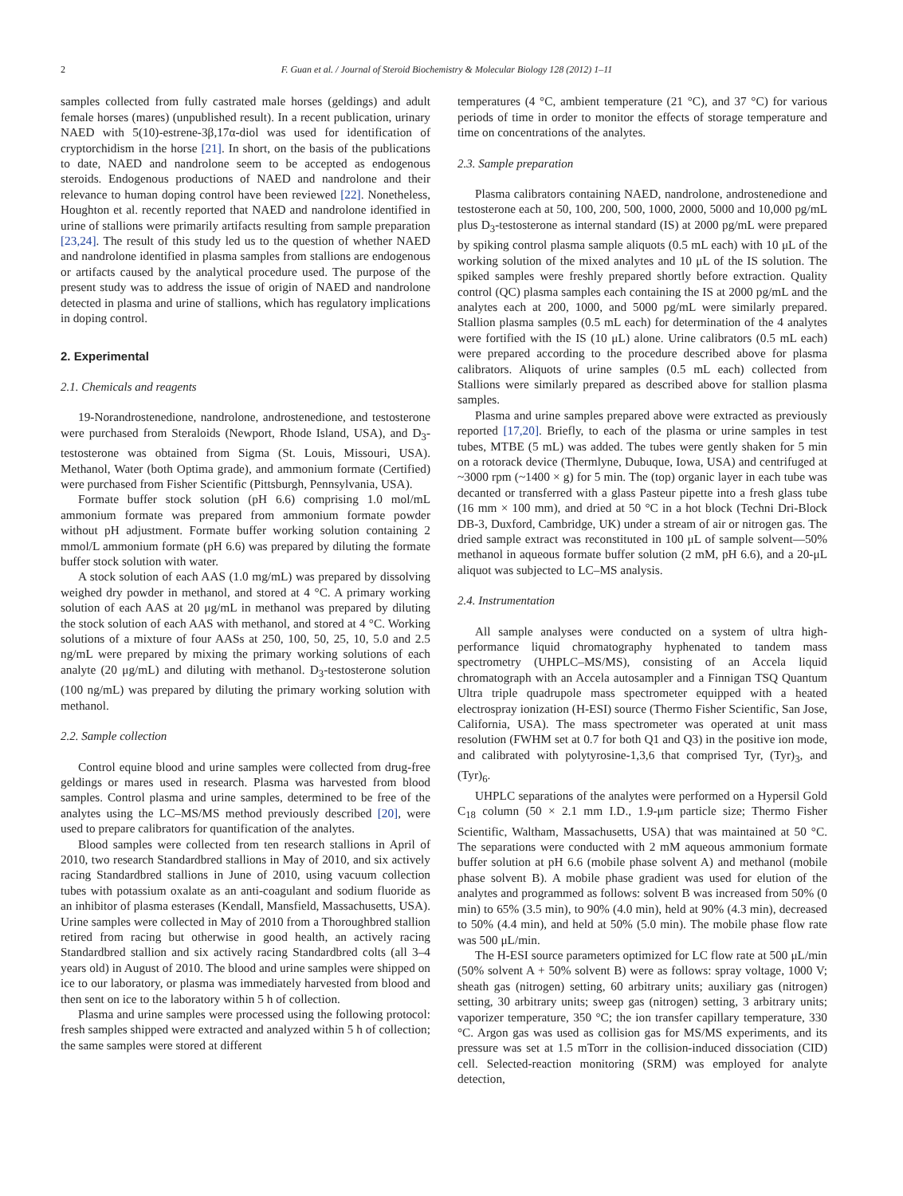2 F. Guan et al. / Journal of Steroid Biochemistry & Molecular Biology 128 (2012) 1–11
samples collected from fully castrated male horses (geldings) and adult female horses (mares) (unpublished result). In a recent publication, urinary NAED with 5(10)-estrene-3β,17α-diol was used for identification of cryptorchidism in the horse [21]. In short, on the basis of the publications to date, NAED and nandrolone seem to be accepted as endogenous steroids. Endogenous productions of NAED and nandrolone and their relevance to human doping control have been reviewed [22]. Nonetheless, Houghton et al. recently reported that NAED and nandrolone identified in urine of stallions were primarily artifacts resulting from sample preparation [23,24]. The result of this study led us to the question of whether NAED and nandrolone identified in plasma samples from stallions are endogenous or artifacts caused by the analytical procedure used. The purpose of the present study was to address the issue of origin of NAED and nandrolone detected in plasma and urine of stallions, which has regulatory implications in doping control.
2. Experimental
2.1. Chemicals and reagents
19-Norandrostenedione, nandrolone, androstenedione, and testosterone were purchased from Steraloids (Newport, Rhode Island, USA), and D<sub>3</sub>-testosterone was obtained from Sigma (St. Louis, Missouri, USA). Methanol, Water (both Optima grade), and ammonium formate (Certified) were purchased from Fisher Scientific (Pittsburgh, Pennsylvania, USA).
Formate buffer stock solution (pH 6.6) comprising 1.0 mol/mL ammonium formate was prepared from ammonium formate powder without pH adjustment. Formate buffer working solution containing 2 mmol/L ammonium formate (pH 6.6) was prepared by diluting the formate buffer stock solution with water.
A stock solution of each AAS (1.0 mg/mL) was prepared by dissolving weighed dry powder in methanol, and stored at 4 °C. A primary working solution of each AAS at 20 μg/mL in methanol was prepared by diluting the stock solution of each AAS with methanol, and stored at 4 °C. Working solutions of a mixture of four AASs at 250, 100, 50, 25, 10, 5.0 and 2.5 ng/mL were prepared by mixing the primary working solutions of each analyte (20 μg/mL) and diluting with methanol. D<sub>3</sub>-testosterone solution (100 ng/mL) was prepared by diluting the primary working solution with methanol.
2.2. Sample collection
Control equine blood and urine samples were collected from drug-free geldings or mares used in research. Plasma was harvested from blood samples. Control plasma and urine samples, determined to be free of the analytes using the LC–MS/MS method previously described [20], were used to prepare calibrators for quantification of the analytes.
Blood samples were collected from ten research stallions in April of 2010, two research Standardbred stallions in May of 2010, and six actively racing Standardbred stallions in June of 2010, using vacuum collection tubes with potassium oxalate as an anti-coagulant and sodium fluoride as an inhibitor of plasma esterases (Kendall, Mansfield, Massachusetts, USA). Urine samples were collected in May of 2010 from a Thoroughbred stallion retired from racing but otherwise in good health, an actively racing Standardbred stallion and six actively racing Standardbred colts (all 3–4 years old) in August of 2010. The blood and urine samples were shipped on ice to our laboratory, or plasma was immediately harvested from blood and then sent on ice to the laboratory within 5 h of collection.
Plasma and urine samples were processed using the following protocol: fresh samples shipped were extracted and analyzed within 5 h of collection; the same samples were stored at different
temperatures (4 °C, ambient temperature (21 °C), and 37 °C) for various periods of time in order to monitor the effects of storage temperature and time on concentrations of the analytes.
2.3. Sample preparation
Plasma calibrators containing NAED, nandrolone, androstenedione and testosterone each at 50, 100, 200, 500, 1000, 2000, 5000 and 10,000 pg/mL plus D<sub>3</sub>-testosterone as internal standard (IS) at 2000 pg/mL were prepared by spiking control plasma sample aliquots (0.5 mL each) with 10 μL of the working solution of the mixed analytes and 10 μL of the IS solution. The spiked samples were freshly prepared shortly before extraction. Quality control (QC) plasma samples each containing the IS at 2000 pg/mL and the analytes each at 200, 1000, and 5000 pg/mL were similarly prepared. Stallion plasma samples (0.5 mL each) for determination of the 4 analytes were fortified with the IS (10 μL) alone. Urine calibrators (0.5 mL each) were prepared according to the procedure described above for plasma calibrators. Aliquots of urine samples (0.5 mL each) collected from Stallions were similarly prepared as described above for stallion plasma samples.
Plasma and urine samples prepared above were extracted as previously reported [17,20]. Briefly, to each of the plasma or urine samples in test tubes, MTBE (5 mL) was added. The tubes were gently shaken for 5 min on a rotorack device (Thermlyne, Dubuque, Iowa, USA) and centrifuged at ~3000 rpm (~1400 × g) for 5 min. The (top) organic layer in each tube was decanted or transferred with a glass Pasteur pipette into a fresh glass tube (16 mm × 100 mm), and dried at 50 °C in a hot block (Techni Dri-Block DB-3, Duxford, Cambridge, UK) under a stream of air or nitrogen gas. The dried sample extract was reconstituted in 100 μL of sample solvent—50% methanol in aqueous formate buffer solution (2 mM, pH 6.6), and a 20-μL aliquot was subjected to LC–MS analysis.
2.4. Instrumentation
All sample analyses were conducted on a system of ultra high-performance liquid chromatography hyphenated to tandem mass spectrometry (UHPLC–MS/MS), consisting of an Accela liquid chromatograph with an Accela autosampler and a Finnigan TSQ Quantum Ultra triple quadrupole mass spectrometer equipped with a heated electrospray ionization (H-ESI) source (Thermo Fisher Scientific, San Jose, California, USA). The mass spectrometer was operated at unit mass resolution (FWHM set at 0.7 for both Q1 and Q3) in the positive ion mode, and calibrated with polytyrosine-1,3,6 that comprised Tyr, (Tyr)<sub>3</sub>, and (Tyr)<sub>6</sub>.
UHPLC separations of the analytes were performed on a Hypersil Gold C<sub>18</sub> column (50 × 2.1 mm I.D., 1.9-μm particle size; Thermo Fisher Scientific, Waltham, Massachusetts, USA) that was maintained at 50 °C. The separations were conducted with 2 mM aqueous ammonium formate buffer solution at pH 6.6 (mobile phase solvent A) and methanol (mobile phase solvent B). A mobile phase gradient was used for elution of the analytes and programmed as follows: solvent B was increased from 50% (0 min) to 65% (3.5 min), to 90% (4.0 min), held at 90% (4.3 min), decreased to 50% (4.4 min), and held at 50% (5.0 min). The mobile phase flow rate was 500 μL/min.
The H-ESI source parameters optimized for LC flow rate at 500 μL/min (50% solvent A + 50% solvent B) were as follows: spray voltage, 1000 V; sheath gas (nitrogen) setting, 60 arbitrary units; auxiliary gas (nitrogen) setting, 30 arbitrary units; sweep gas (nitrogen) setting, 3 arbitrary units; vaporizer temperature, 350 °C; the ion transfer capillary temperature, 330 °C. Argon gas was used as collision gas for MS/MS experiments, and its pressure was set at 1.5 mTorr in the collision-induced dissociation (CID) cell. Selected-reaction monitoring (SRM) was employed for analyte detection,